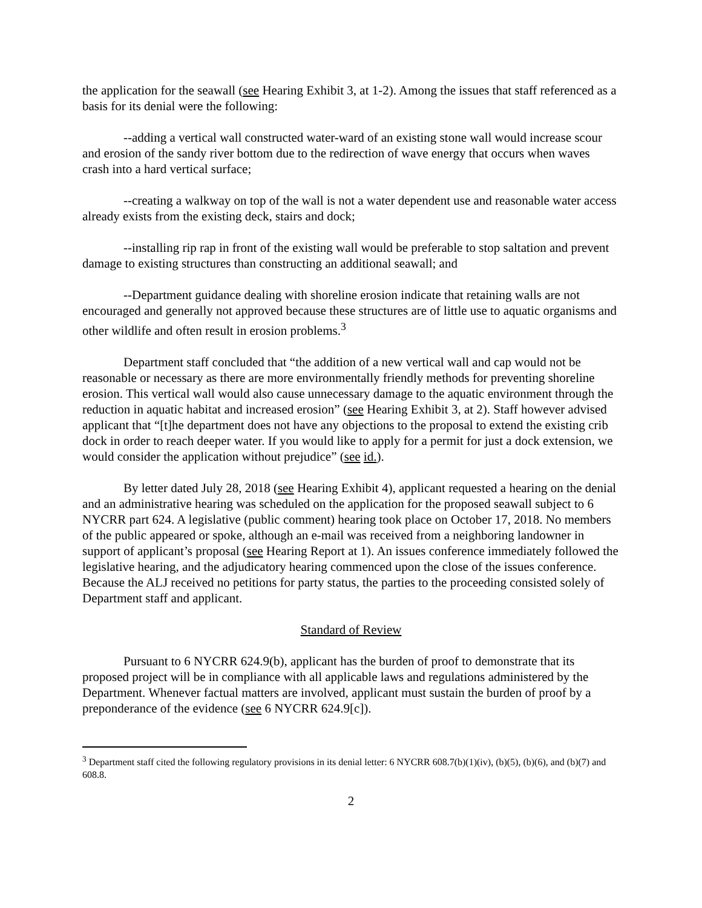the application for the seawall (see Hearing Exhibit 3, at 1-2). Among the issues that staff referenced as a basis for its denial were the following:
--adding a vertical wall constructed water-ward of an existing stone wall would increase scour and erosion of the sandy river bottom due to the redirection of wave energy that occurs when waves crash into a hard vertical surface;
--creating a walkway on top of the wall is not a water dependent use and reasonable water access already exists from the existing deck, stairs and dock;
--installing rip rap in front of the existing wall would be preferable to stop saltation and prevent damage to existing structures than constructing an additional seawall; and
--Department guidance dealing with shoreline erosion indicate that retaining walls are not encouraged and generally not approved because these structures are of little use to aquatic organisms and other wildlife and often result in erosion problems.<sup>3</sup>
Department staff concluded that “the addition of a new vertical wall and cap would not be reasonable or necessary as there are more environmentally friendly methods for preventing shoreline erosion. This vertical wall would also cause unnecessary damage to the aquatic environment through the reduction in aquatic habitat and increased erosion” (see Hearing Exhibit 3, at 2). Staff however advised applicant that “[t]he department does not have any objections to the proposal to extend the existing crib dock in order to reach deeper water. If you would like to apply for a permit for just a dock extension, we would consider the application without prejudice” (see id.).
By letter dated July 28, 2018 (see Hearing Exhibit 4), applicant requested a hearing on the denial and an administrative hearing was scheduled on the application for the proposed seawall subject to 6 NYCRR part 624. A legislative (public comment) hearing took place on October 17, 2018. No members of the public appeared or spoke, although an e-mail was received from a neighboring landowner in support of applicant’s proposal (see Hearing Report at 1). An issues conference immediately followed the legislative hearing, and the adjudicatory hearing commenced upon the close of the issues conference. Because the ALJ received no petitions for party status, the parties to the proceeding consisted solely of Department staff and applicant.
Standard of Review
Pursuant to 6 NYCRR 624.9(b), applicant has the burden of proof to demonstrate that its proposed project will be in compliance with all applicable laws and regulations administered by the Department. Whenever factual matters are involved, applicant must sustain the burden of proof by a preponderance of the evidence (see 6 NYCRR 624.9[c]).
<sup>3</sup> Department staff cited the following regulatory provisions in its denial letter: 6 NYCRR 608.7(b)(1)(iv), (b)(5), (b)(6), and (b)(7) and 608.8.
2